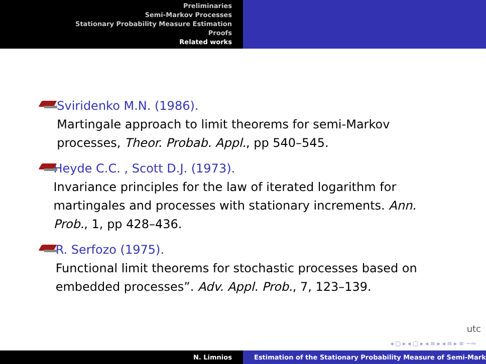Preliminaries
Semi-Markov Processes
Stationary Probability Measure Estimation
Proofs
Related works
Sviridenko M.N. (1986).
Martingale approach to limit theorems for semi-Markov processes, Theor. Probab. Appl., pp 540–545.
Heyde C.C. , Scott D.J. (1973).
Invariance principles for the law of iterated logarithm for martingales and processes with stationary increments. Ann. Prob., 1, pp 428–436.
R. Serfozo (1975).
Functional limit theorems for stochastic processes based on embedded processes”. Adv. Appl. Prob., 7, 123–139.
utc
◂ ▢ ▸ ◂ ▢ ▸ ◂ ≡ ▸ ◂ ≡ ▸ ≡ ∽∾
N. Limnios Estimation of the Stationary Probability Measure of Semi-Mark